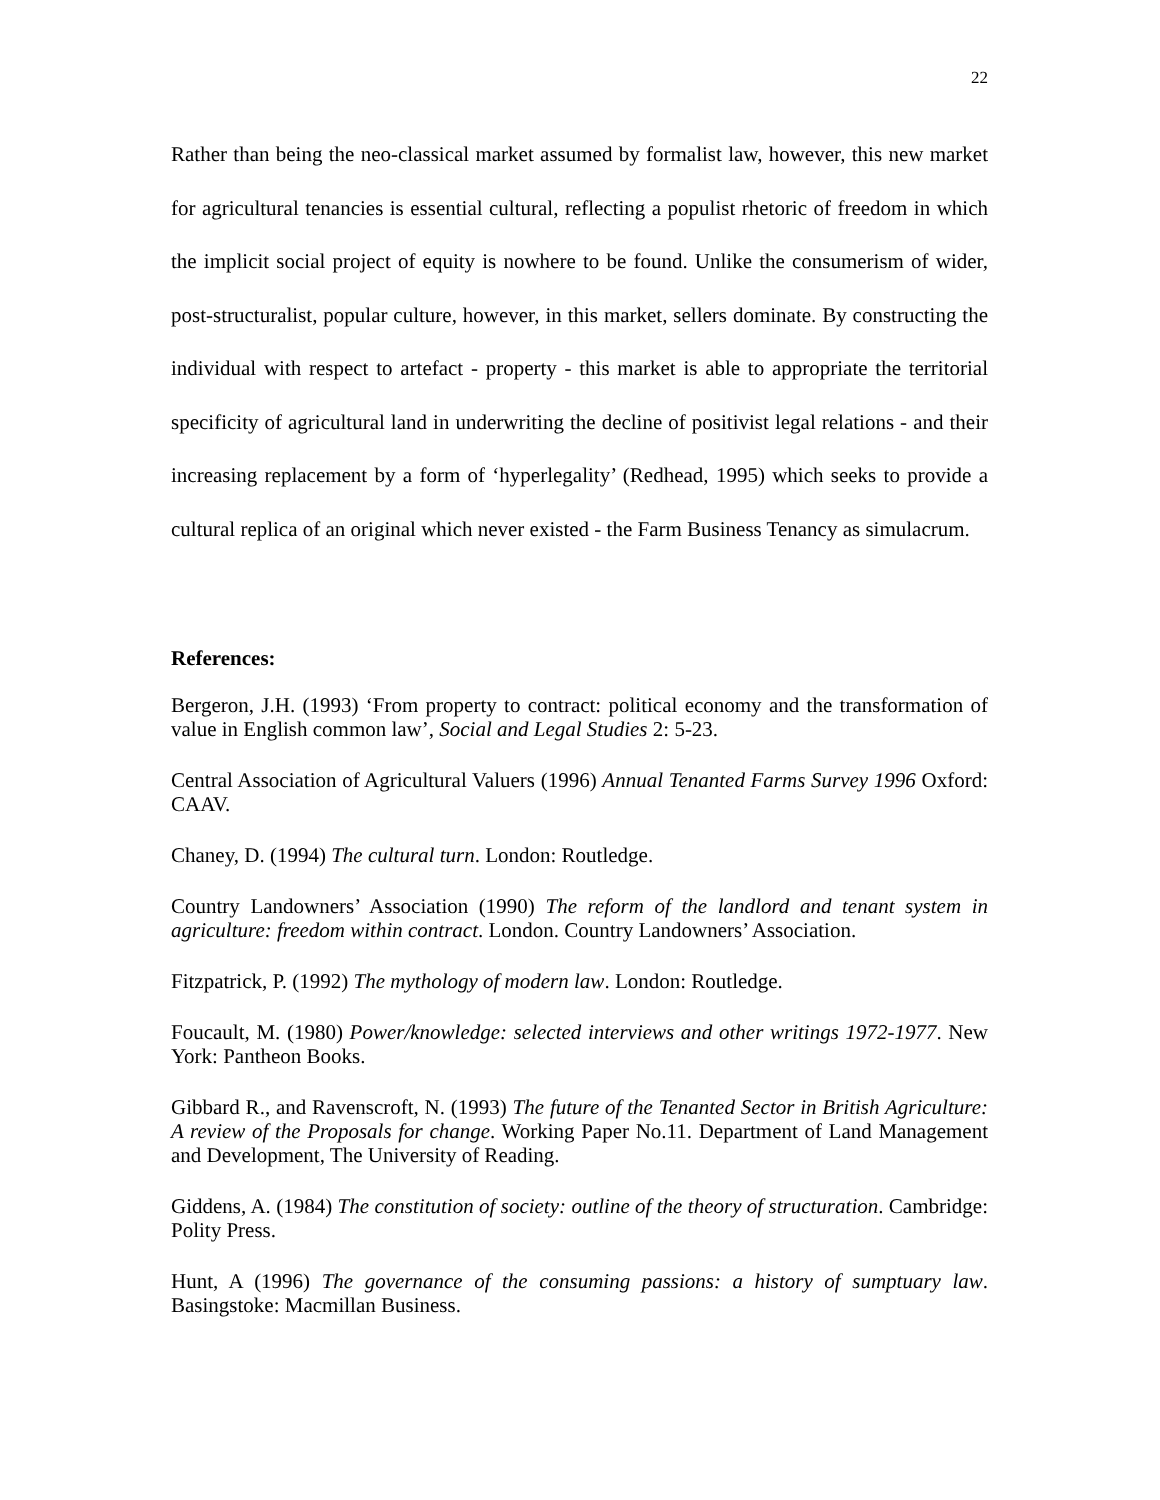22
Rather than being the neo-classical market assumed by formalist law, however, this new market for agricultural tenancies is essential cultural, reflecting a populist rhetoric of freedom in which the implicit social project of equity is nowhere to be found. Unlike the consumerism of wider, post-structuralist, popular culture, however, in this market, sellers dominate. By constructing the individual with respect to artefact - property - this market is able to appropriate the territorial specificity of agricultural land in underwriting the decline of positivist legal relations - and their increasing replacement by a form of ‘hyperlegality’ (Redhead, 1995) which seeks to provide a cultural replica of an original which never existed - the Farm Business Tenancy as simulacrum.
References:
Bergeron, J.H. (1993) ‘From property to contract: political economy and the transformation of value in English common law’, Social and Legal Studies 2: 5-23.
Central Association of Agricultural Valuers (1996) Annual Tenanted Farms Survey 1996 Oxford: CAAV.
Chaney, D. (1994) The cultural turn. London: Routledge.
Country Landowners’ Association (1990) The reform of the landlord and tenant system in agriculture: freedom within contract. London. Country Landowners’ Association.
Fitzpatrick, P. (1992) The mythology of modern law. London: Routledge.
Foucault, M. (1980) Power/knowledge: selected interviews and other writings 1972-1977. New York: Pantheon Books.
Gibbard R., and Ravenscroft, N. (1993) The future of the Tenanted Sector in British Agriculture: A review of the Proposals for change. Working Paper No.11. Department of Land Management and Development, The University of Reading.
Giddens, A. (1984) The constitution of society: outline of the theory of structuration. Cambridge: Polity Press.
Hunt, A (1996) The governance of the consuming passions: a history of sumptuary law. Basingstoke: Macmillan Business.